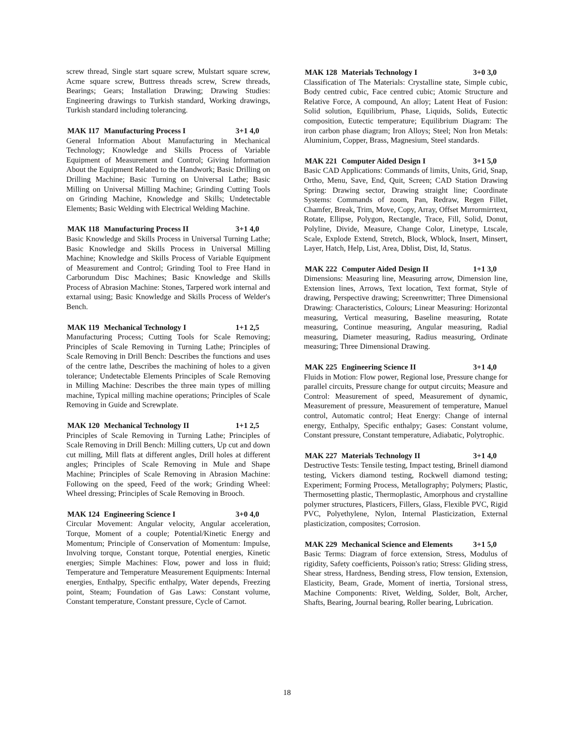screw thread, Single start square screw, Mulstart square screw, Acme square screw, Buttress threads screw, Screw threads, Bearings; Gears; Installation Drawing; Drawing Studies: Engineering drawings to Turkish standard, Working drawings, Turkish standard including tolerancing.
MAK 117 Manufacturing Process I 3+1 4,0
General Information About Manufacturing in Mechanical Technology; Knowledge and Skills Process of Variable Equipment of Measurement and Control; Giving Information About the Equipment Related to the Handwork; Basic Drilling on Drilling Machine; Basic Turning on Universal Lathe; Basic Milling on Universal Milling Machine; Grinding Cutting Tools on Grinding Machine, Knowledge and Skills; Undetectable Elements; Basic Welding with Electrical Welding Machine.
MAK 118 Manufacturing Process II 3+1 4,0
Basic Knowledge and Skills Process in Universal Turning Lathe; Basic Knowledge and Skills Process in Universal Milling Machine; Knowledge and Skills Process of Variable Equipment of Measurement and Control; Grinding Tool to Free Hand in Carborundum Disc Machines; Basic Knowledge and Skills Process of Abrasion Machine: Stones, Tarpered work internal and extarnal using; Basic Knowledge and Skills Process of Welder's Bench.
MAK 119 Mechanical Technology I 1+1 2,5
Manufacturing Process; Cutting Tools for Scale Removing; Principles of Scale Removing in Turning Lathe; Principles of Scale Removing in Drill Bench: Describes the functions and uses of the centre lathe, Describes the machining of holes to a given tolerance; Undetectable Elements Principles of Scale Removing in Milling Machine: Describes the three main types of milling machine, Typical milling machine operations; Principles of Scale Removing in Guide and Screwplate.
MAK 120 Mechanical Technology II 1+1 2,5
Principles of Scale Removing in Turning Lathe; Principles of Scale Removing in Drill Bench: Milling cutters, Up cut and down cut milling, Mill flats at different angles, Drill holes at different angles; Principles of Scale Removing in Mule and Shape Machine; Principles of Scale Removing in Abrasion Machine: Following on the speed, Feed of the work; Grinding Wheel: Wheel dressing; Principles of Scale Removing in Brooch.
MAK 124 Engineering Science I 3+0 4,0
Circular Movement: Angular velocity, Angular acceleration, Torque, Moment of a couple; Potential/Kinetic Energy and Momentum; Principle of Conservation of Momentum: Impulse, Involving torque, Constant torque, Potential energies, Kinetic energies; Simple Machines: Flow, power and loss in fluid; Temperature and Temperature Measurement Equipments: Internal energies, Enthalpy, Specific enthalpy, Water depends, Freezing point, Steam; Foundation of Gas Laws: Constant volume, Constant temperature, Constant pressure, Cycle of Carnot.
MAK 128 Materials Technology I 3+0 3,0
Classification of The Materials: Crystalline state, Simple cubic, Body centred cubic, Face centred cubic; Atomic Structure and Relative Force, A compound, An alloy; Latent Heat of Fusion: Solid solution, Equilibrium, Phase, Liquids, Solids, Eutectic composition, Eutectic temperature; Equilibrium Diagram: The iron carbon phase diagram; Iron Alloys; Steel; Non İron Metals: Aluminium, Copper, Brass, Magnesium, Steel standards.
MAK 221 Computer Aided Design I 3+1 5,0
Basic CAD Applications: Commands of limits, Units, Grid, Snap, Ortho, Menu, Save, End, Quit, Screen; CAD Station Drawing Spring: Drawing sector, Drawing straight line; Coordinate Systems: Commands of zoom, Pan, Redraw, Regen Fillet, Chamfer, Break, Trim, Move, Copy, Array, Offset Mırrormirrtext, Rotate, Ellipse, Polygon, Rectangle, Trace, Fill, Solid, Donut, Polyline, Divide, Measure, Change Color, Linetype, Ltscale, Scale, Explode Extend, Stretch, Block, Wblock, Insert, Minsert, Layer, Hatch, Help, List, Area, Dblist, Dist, Id, Status.
MAK 222 Computer Aided Design II 1+1 3,0
Dimensions: Measuring line, Measuring arrow, Dimension line, Extension lines, Arrows, Text location, Text format, Style of drawing, Perspective drawing; Screenwritter; Three Dimensional Drawing: Characteristics, Colours; Linear Measuring: Horizontal measuring, Vertical measuring, Baseline measuring, Rotate measuring, Continue measuring, Angular measuring, Radial measuring, Diameter measuring, Radius measuring, Ordinate measuring; Three Dimensional Drawing.
MAK 225 Engineering Science II 3+1 4,0
Fluids in Motion: Flow power, Regional lose, Pressure change for parallel circuits, Pressure change for output circuits; Measure and Control: Measurement of speed, Measurement of dynamic, Measurement of pressure, Measurement of temperature, Manuel control, Automatic control; Heat Energy: Change of internal energy, Enthalpy, Specific enthalpy; Gases: Constant volume, Constant pressure, Constant temperature, Adiabatic, Polytrophic.
MAK 227 Materials Technology II 3+1 4,0
Destructive Tests: Tensile testing, Impact testing, Brinell diamond testing, Vickers diamond testing, Rockwell diamond testing; Experiment; Forming Process, Metallography; Polymers; Plastic, Thermosetting plastic, Thermoplastic, Amorphous and crystalline polymer structures, Plasticers, Fillers, Glass, Flexible PVC, Rigid PVC, Polyethylene, Nylon, Internal Plasticization, External plasticization, composites; Corrosion.
MAK 229 Mechanical Science and Elements 3+1 5,0
Basic Terms: Diagram of force extension, Stress, Modulus of rigidity, Safety coefficients, Poisson's ratio; Stress: Gliding stress, Shear stress, Hardness, Bending stress, Flow tension, Extension, Elasticity, Beam, Grade, Moment of inertia, Torsional stress, Machine Components: Rivet, Welding, Solder, Bolt, Archer, Shafts, Bearing, Journal bearing, Roller bearing, Lubrication.
18